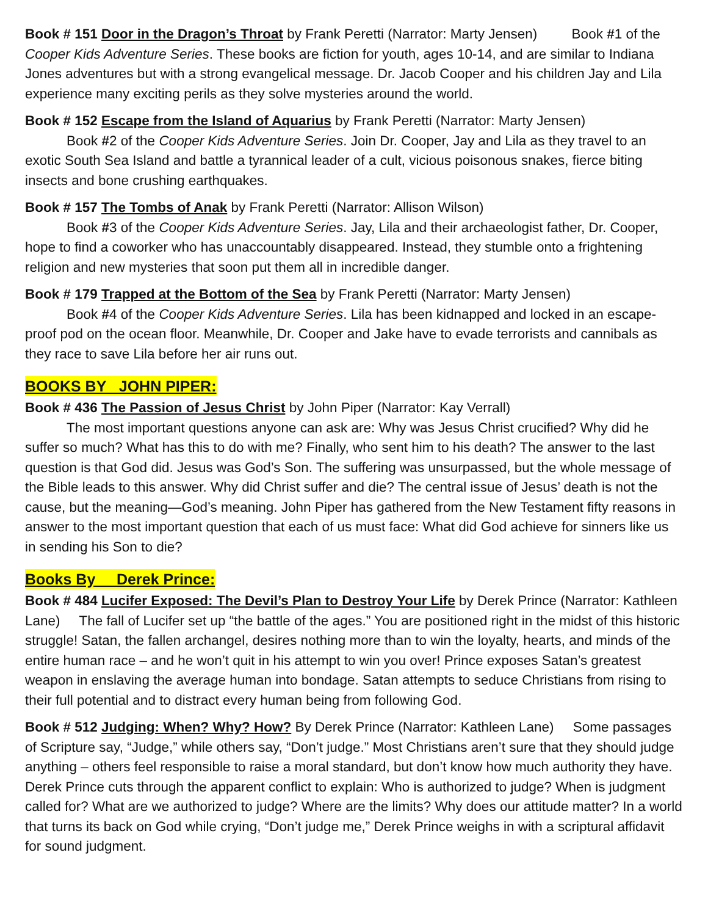Book # 151 Door in the Dragon’s Throat by Frank Peretti (Narrator: Marty Jensen) Book #1 of the Cooper Kids Adventure Series. These books are fiction for youth, ages 10-14, and are similar to Indiana Jones adventures but with a strong evangelical message. Dr. Jacob Cooper and his children Jay and Lila experience many exciting perils as they solve mysteries around the world.
Book # 152 Escape from the Island of Aquarius by Frank Peretti (Narrator: Marty Jensen)
Book #2 of the Cooper Kids Adventure Series. Join Dr. Cooper, Jay and Lila as they travel to an exotic South Sea Island and battle a tyrannical leader of a cult, vicious poisonous snakes, fierce biting insects and bone crushing earthquakes.
Book # 157 The Tombs of Anak by Frank Peretti (Narrator: Allison Wilson)
Book #3 of the Cooper Kids Adventure Series. Jay, Lila and their archaeologist father, Dr. Cooper, hope to find a coworker who has unaccountably disappeared. Instead, they stumble onto a frightening religion and new mysteries that soon put them all in incredible danger.
Book # 179 Trapped at the Bottom of the Sea by Frank Peretti (Narrator: Marty Jensen)
Book #4 of the Cooper Kids Adventure Series. Lila has been kidnapped and locked in an escape-proof pod on the ocean floor. Meanwhile, Dr. Cooper and Jake have to evade terrorists and cannibals as they race to save Lila before her air runs out.
BOOKS BY JOHN PIPER:
Book # 436 The Passion of Jesus Christ by John Piper (Narrator: Kay Verrall)
The most important questions anyone can ask are: Why was Jesus Christ crucified? Why did he suffer so much? What has this to do with me? Finally, who sent him to his death? The answer to the last question is that God did. Jesus was God’s Son. The suffering was unsurpassed, but the whole message of the Bible leads to this answer. Why did Christ suffer and die? The central issue of Jesus’ death is not the cause, but the meaning—God’s meaning. John Piper has gathered from the New Testament fifty reasons in answer to the most important question that each of us must face: What did God achieve for sinners like us in sending his Son to die?
Books By Derek Prince:
Book # 484 Lucifer Exposed: The Devil’s Plan to Destroy Your Life by Derek Prince (Narrator: Kathleen Lane) The fall of Lucifer set up “the battle of the ages.” You are positioned right in the midst of this historic struggle! Satan, the fallen archangel, desires nothing more than to win the loyalty, hearts, and minds of the entire human race – and he won’t quit in his attempt to win you over! Prince exposes Satan’s greatest weapon in enslaving the average human into bondage. Satan attempts to seduce Christians from rising to their full potential and to distract every human being from following God.
Book # 512 Judging: When? Why? How? By Derek Prince (Narrator: Kathleen Lane) Some passages of Scripture say, “Judge,” while others say, “Don’t judge.” Most Christians aren’t sure that they should judge anything – others feel responsible to raise a moral standard, but don’t know how much authority they have. Derek Prince cuts through the apparent conflict to explain: Who is authorized to judge? When is judgment called for? What are we authorized to judge? Where are the limits? Why does our attitude matter? In a world that turns its back on God while crying, “Don’t judge me,” Derek Prince weighs in with a scriptural affidavit for sound judgment.